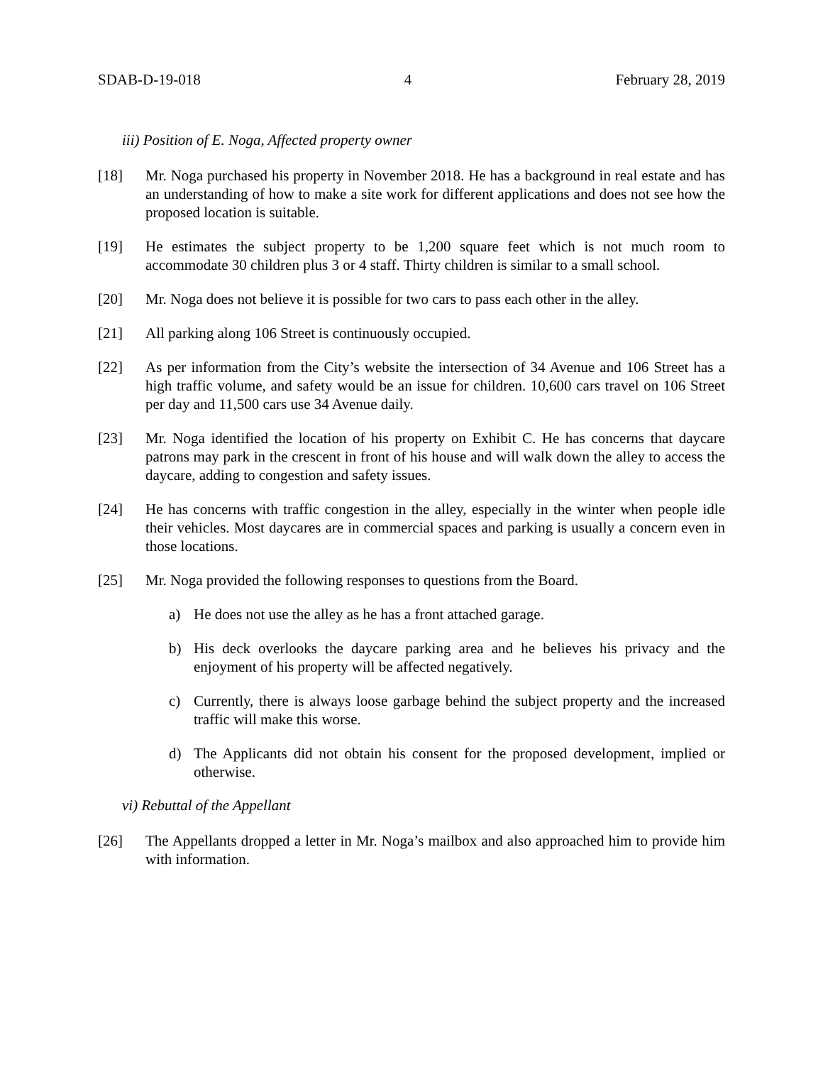SDAB-D-19-018 4 February 28, 2019
iii) Position of E. Noga, Affected property owner
[18] Mr. Noga purchased his property in November 2018. He has a background in real estate and has an understanding of how to make a site work for different applications and does not see how the proposed location is suitable.
[19] He estimates the subject property to be 1,200 square feet which is not much room to accommodate 30 children plus 3 or 4 staff. Thirty children is similar to a small school.
[20] Mr. Noga does not believe it is possible for two cars to pass each other in the alley.
[21] All parking along 106 Street is continuously occupied.
[22] As per information from the City’s website the intersection of 34 Avenue and 106 Street has a high traffic volume, and safety would be an issue for children. 10,600 cars travel on 106 Street per day and 11,500 cars use 34 Avenue daily.
[23] Mr. Noga identified the location of his property on Exhibit C. He has concerns that daycare patrons may park in the crescent in front of his house and will walk down the alley to access the daycare, adding to congestion and safety issues.
[24] He has concerns with traffic congestion in the alley, especially in the winter when people idle their vehicles. Most daycares are in commercial spaces and parking is usually a concern even in those locations.
[25] Mr. Noga provided the following responses to questions from the Board.
a) He does not use the alley as he has a front attached garage.
b) His deck overlooks the daycare parking area and he believes his privacy and the enjoyment of his property will be affected negatively.
c) Currently, there is always loose garbage behind the subject property and the increased traffic will make this worse.
d) The Applicants did not obtain his consent for the proposed development, implied or otherwise.
vi) Rebuttal of the Appellant
[26] The Appellants dropped a letter in Mr. Noga’s mailbox and also approached him to provide him with information.